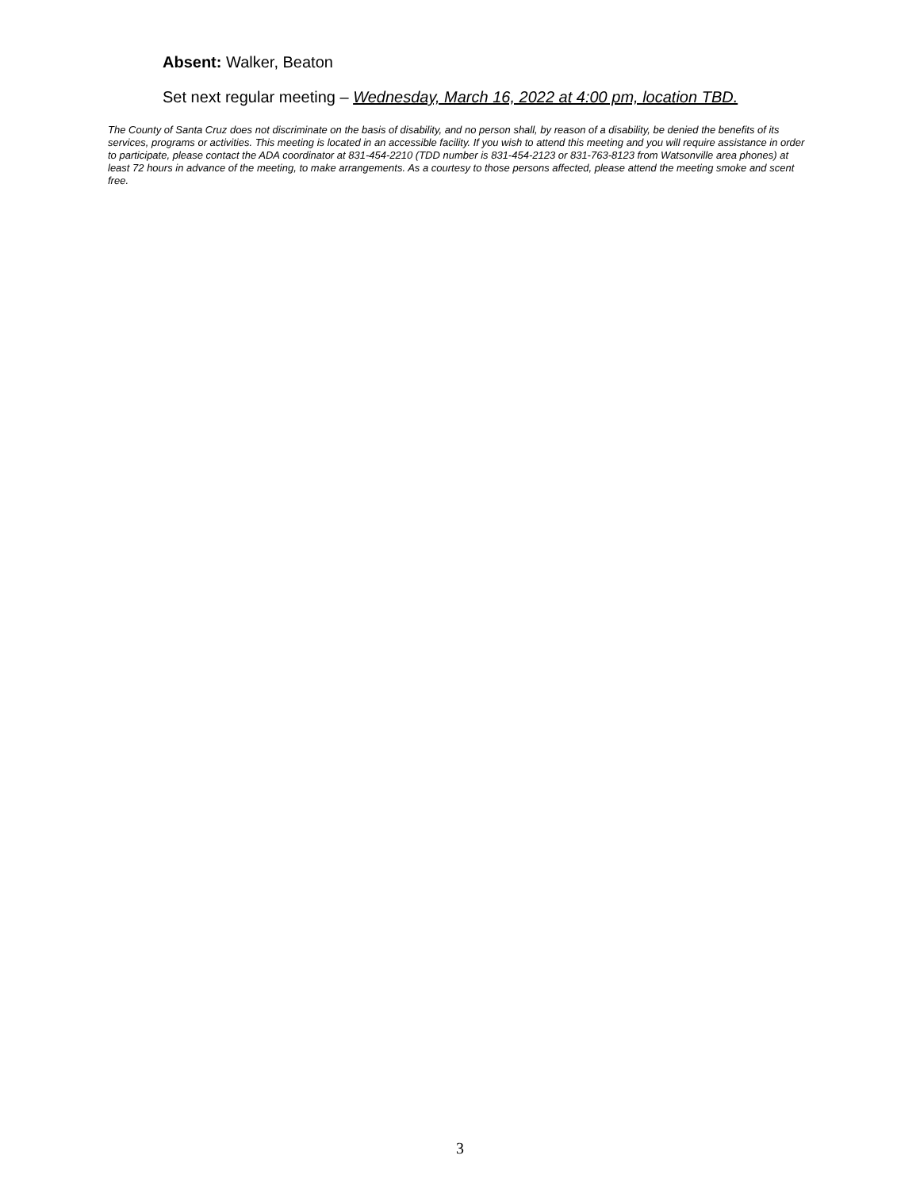Absent: Walker, Beaton
Set next regular meeting – Wednesday, March 16, 2022 at 4:00 pm, location TBD.
The County of Santa Cruz does not discriminate on the basis of disability, and no person shall, by reason of a disability, be denied the benefits of its services, programs or activities. This meeting is located in an accessible facility. If you wish to attend this meeting and you will require assistance in order to participate, please contact the ADA coordinator at 831-454-2210 (TDD number is 831-454-2123 or 831-763-8123 from Watsonville area phones) at least 72 hours in advance of the meeting, to make arrangements. As a courtesy to those persons affected, please attend the meeting smoke and scent free.
3